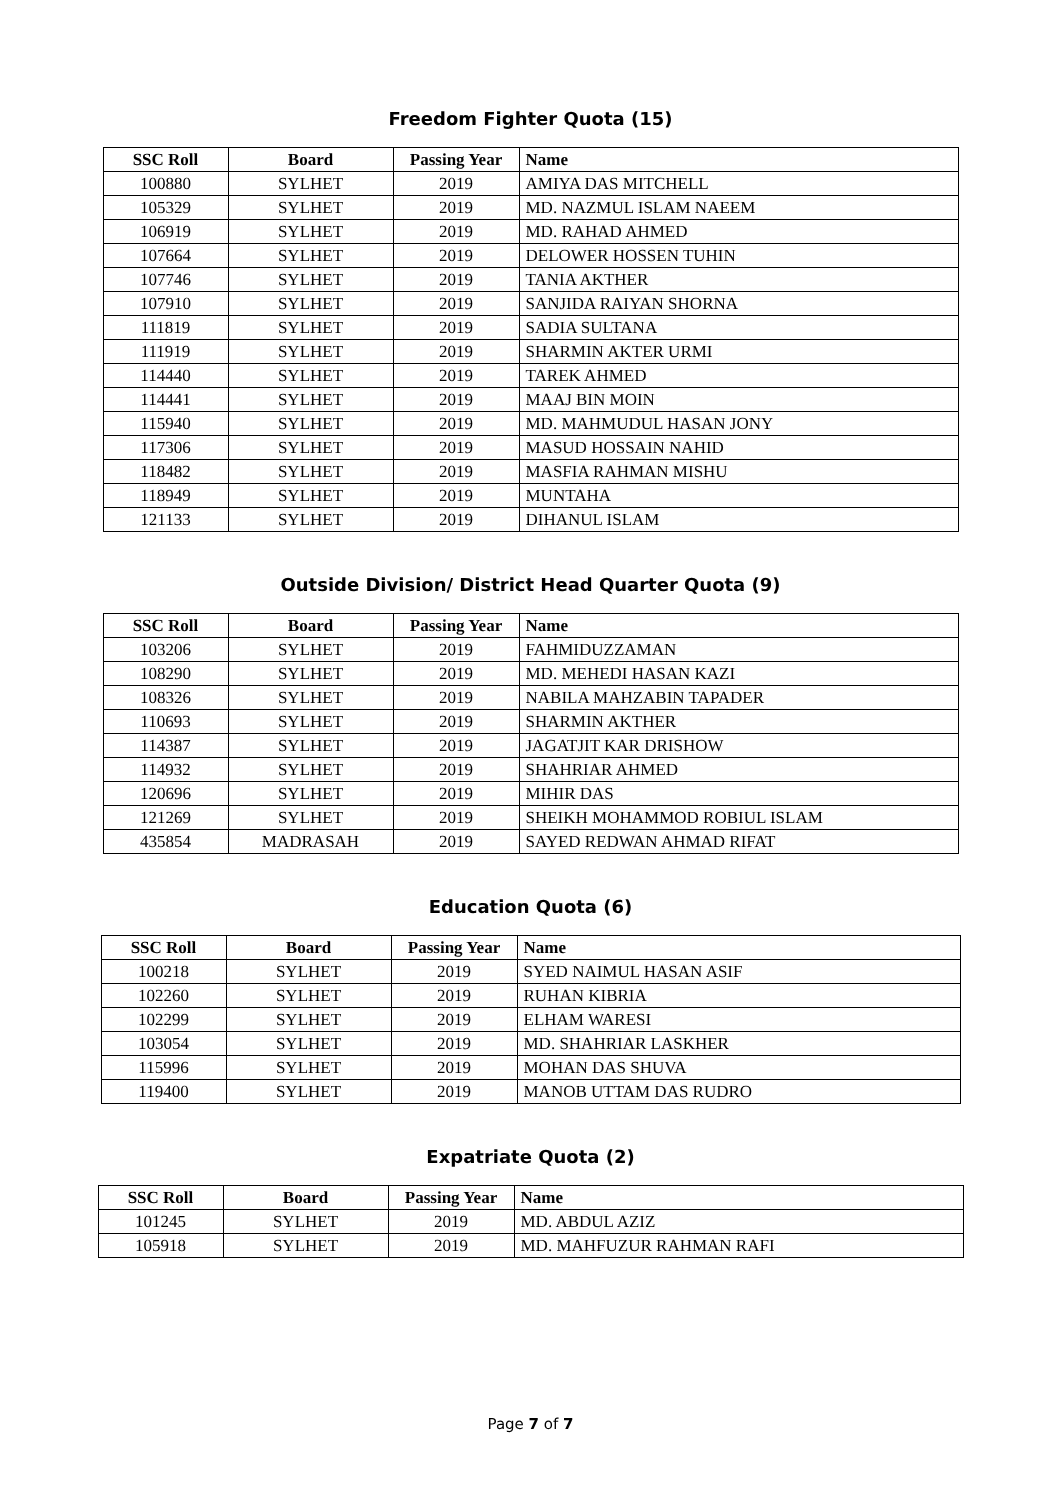Freedom Fighter Quota (15)
| SSC Roll | Board | Passing Year | Name |
| --- | --- | --- | --- |
| 100880 | SYLHET | 2019 | AMIYA DAS MITCHELL |
| 105329 | SYLHET | 2019 | MD. NAZMUL ISLAM NAEEM |
| 106919 | SYLHET | 2019 | MD. RAHAD AHMED |
| 107664 | SYLHET | 2019 | DELOWER HOSSEN TUHIN |
| 107746 | SYLHET | 2019 | TANIA AKTHER |
| 107910 | SYLHET | 2019 | SANJIDA RAIYAN SHORNA |
| 111819 | SYLHET | 2019 | SADIA SULTANA |
| 111919 | SYLHET | 2019 | SHARMIN AKTER URMI |
| 114440 | SYLHET | 2019 | TAREK AHMED |
| 114441 | SYLHET | 2019 | MAAJ BIN MOIN |
| 115940 | SYLHET | 2019 | MD. MAHMUDUL HASAN JONY |
| 117306 | SYLHET | 2019 | MASUD HOSSAIN NAHID |
| 118482 | SYLHET | 2019 | MASFIA RAHMAN MISHU |
| 118949 | SYLHET | 2019 | MUNTAHA |
| 121133 | SYLHET | 2019 | DIHANUL ISLAM |
Outside Division/ District Head Quarter Quota (9)
| SSC Roll | Board | Passing Year | Name |
| --- | --- | --- | --- |
| 103206 | SYLHET | 2019 | FAHMIDUZZAMAN |
| 108290 | SYLHET | 2019 | MD. MEHEDI HASAN KAZI |
| 108326 | SYLHET | 2019 | NABILA MAHZABIN TAPADER |
| 110693 | SYLHET | 2019 | SHARMIN AKTHER |
| 114387 | SYLHET | 2019 | JAGATJIT KAR DRISHOW |
| 114932 | SYLHET | 2019 | SHAHRIAR AHMED |
| 120696 | SYLHET | 2019 | MIHIR DAS |
| 121269 | SYLHET | 2019 | SHEIKH MOHAMMOD ROBIUL ISLAM |
| 435854 | MADRASAH | 2019 | SAYED REDWAN AHMAD RIFAT |
Education Quota (6)
| SSC Roll | Board | Passing Year | Name |
| --- | --- | --- | --- |
| 100218 | SYLHET | 2019 | SYED NAIMUL HASAN ASIF |
| 102260 | SYLHET | 2019 | RUHAN KIBRIA |
| 102299 | SYLHET | 2019 | ELHAM WARESI |
| 103054 | SYLHET | 2019 | MD. SHAHRIAR LASKHER |
| 115996 | SYLHET | 2019 | MOHAN DAS SHUVA |
| 119400 | SYLHET | 2019 | MANOB UTTAM DAS RUDRO |
Expatriate Quota (2)
| SSC Roll | Board | Passing Year | Name |
| --- | --- | --- | --- |
| 101245 | SYLHET | 2019 | MD. ABDUL AZIZ |
| 105918 | SYLHET | 2019 | MD. MAHFUZUR RAHMAN RAFI |
Page 7 of 7